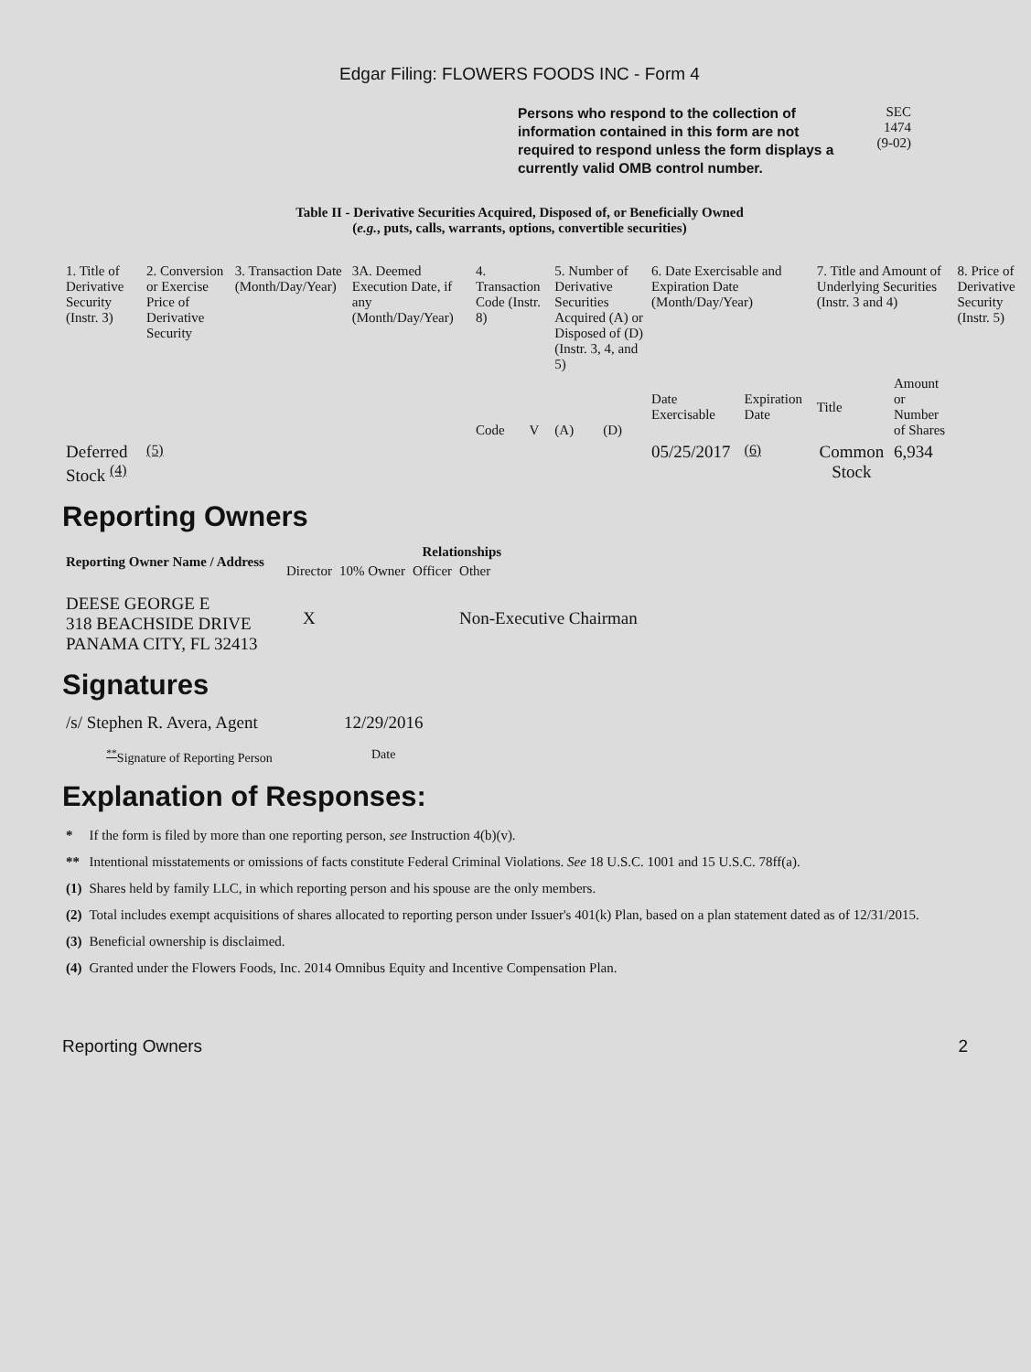Edgar Filing: FLOWERS FOODS INC - Form 4
Persons who respond to the collection of information contained in this form are not required to respond unless the form displays a currently valid OMB control number.
SEC 1474
(9-02)
Table II - Derivative Securities Acquired, Disposed of, or Beneficially Owned
(e.g., puts, calls, warrants, options, convertible securities)
| 1. Title of Derivative Security (Instr. 3) | 2. Conversion or Exercise Price of Derivative Security | 3. Transaction Date (Month/Day/Year) | 3A. Deemed Execution Date, if any (Month/Day/Year) | 4. Transaction Code (Instr. 8) | | 5. Number of Derivative Securities Acquired (A) or Disposed of (D) (Instr. 3, 4, and 5) | | 6. Date Exercisable and Expiration Date (Month/Day/Year) | | 7. Title and Amount of Underlying Securities (Instr. 3 and 4) | | 8. Price of Derivative Security (Instr. 5) |
| | | | | Code | V | (A) | (D) | Date Exercisable | Expiration Date | Title | Amount or Number of Shares | |
| Deferred Stock <sup>(4)</sup> | <sup>(5)</sup> | | | | | | | 05/25/2017 | <sup>(6)</sup> | Common Stock | 6,934 | |
Reporting Owners
| Reporting Owner Name / Address | Relationships | | | |
| --- | --- | --- | --- | --- |
| | Director | 10% Owner | Officer | Other |
| DEESE GEORGE E 318 BEACHSIDE DRIVE PANAMA CITY, FL 32413 | X | | | Non-Executive Chairman |
Signatures
| /s/ Stephen R. Avera, Agent | 12/29/2016 |
| <sup>**</sup> Signature of Reporting Person | Date |
Explanation of Responses:
| * | If the form is filed by more than one reporting person, see Instruction 4(b)(v). |
| ** | Intentional misstatements or omissions of facts constitute Federal Criminal Violations. See 18 U.S.C. 1001 and 15 U.S.C. 78ff(a). |
| (1) | Shares held by family LLC, in which reporting person and his spouse are the only members. |
| (2) | Total includes exempt acquisitions of shares allocated to reporting person under Issuer's 401(k) Plan, based on a plan statement dated as of 12/31/2015. |
| (3) | Beneficial ownership is disclaimed. |
| (4) | Granted under the Flowers Foods, Inc. 2014 Omnibus Equity and Incentive Compensation Plan. |
Reporting Owners 2